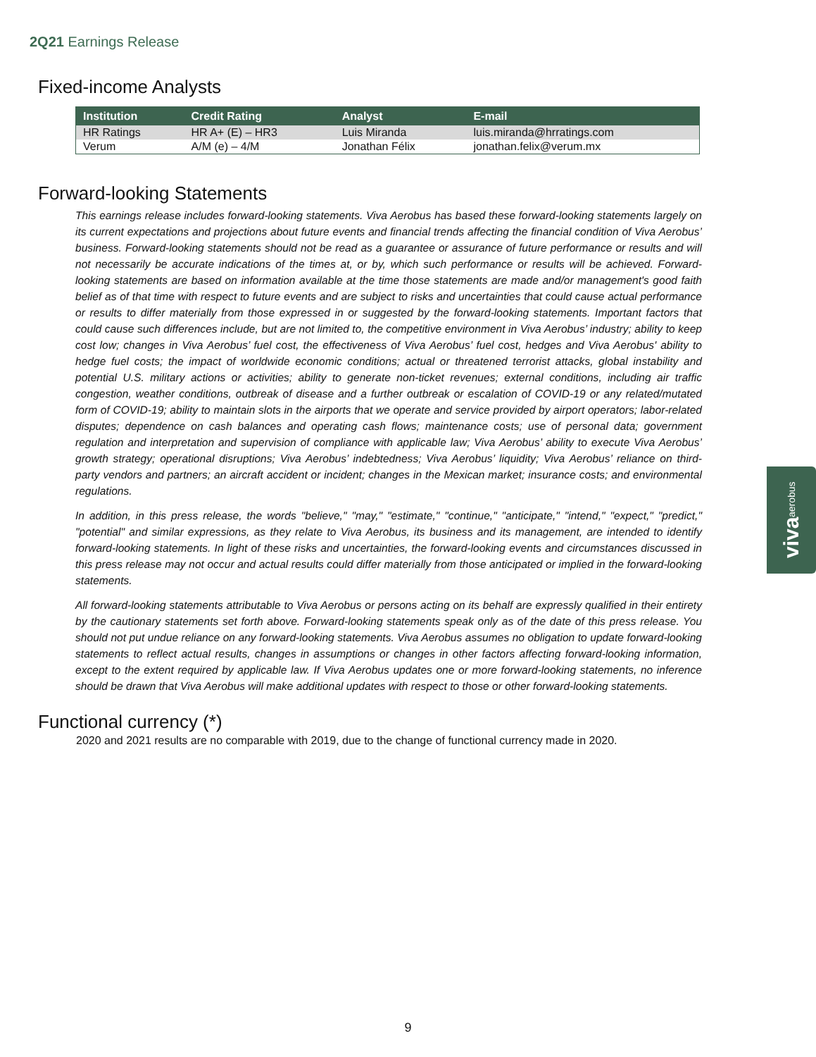2Q21 Earnings Release
Fixed-income Analysts
| Institution | Credit Rating | Analyst | E-mail |
| --- | --- | --- | --- |
| HR Ratings | HR A+ (E) – HR3 | Luis Miranda | luis.miranda@hrratings.com |
| Verum | A/M (e) – 4/M | Jonathan Félix | jonathan.felix@verum.mx |
Forward-looking Statements
This earnings release includes forward-looking statements. Viva Aerobus has based these forward-looking statements largely on its current expectations and projections about future events and financial trends affecting the financial condition of Viva Aerobus’ business. Forward-looking statements should not be read as a guarantee or assurance of future performance or results and will not necessarily be accurate indications of the times at, or by, which such performance or results will be achieved. Forward-looking statements are based on information available at the time those statements are made and/or management's good faith belief as of that time with respect to future events and are subject to risks and uncertainties that could cause actual performance or results to differ materially from those expressed in or suggested by the forward-looking statements. Important factors that could cause such differences include, but are not limited to, the competitive environment in Viva Aerobus’ industry; ability to keep cost low; changes in Viva Aerobus’ fuel cost, the effectiveness of Viva Aerobus’ fuel cost, hedges and Viva Aerobus' ability to hedge fuel costs; the impact of worldwide economic conditions; actual or threatened terrorist attacks, global instability and potential U.S. military actions or activities; ability to generate non-ticket revenues; external conditions, including air traffic congestion, weather conditions, outbreak of disease and a further outbreak or escalation of COVID-19 or any related/mutated form of COVID-19; ability to maintain slots in the airports that we operate and service provided by airport operators; labor-related disputes; dependence on cash balances and operating cash flows; maintenance costs; use of personal data; government regulation and interpretation and supervision of compliance with applicable law; Viva Aerobus’ ability to execute Viva Aerobus’ growth strategy; operational disruptions; Viva Aerobus’ indebtedness; Viva Aerobus’ liquidity; Viva Aerobus’ reliance on third-party vendors and partners; an aircraft accident or incident; changes in the Mexican market; insurance costs; and environmental regulations.
In addition, in this press release, the words "believe," "may," "estimate," "continue," "anticipate," "intend," "expect," "predict," "potential" and similar expressions, as they relate to Viva Aerobus, its business and its management, are intended to identify forward-looking statements. In light of these risks and uncertainties, the forward-looking events and circumstances discussed in this press release may not occur and actual results could differ materially from those anticipated or implied in the forward-looking statements.
All forward-looking statements attributable to Viva Aerobus or persons acting on its behalf are expressly qualified in their entirety by the cautionary statements set forth above. Forward-looking statements speak only as of the date of this press release. You should not put undue reliance on any forward-looking statements. Viva Aerobus assumes no obligation to update forward-looking statements to reflect actual results, changes in assumptions or changes in other factors affecting forward-looking information, except to the extent required by applicable law. If Viva Aerobus updates one or more forward-looking statements, no inference should be drawn that Viva Aerobus will make additional updates with respect to those or other forward-looking statements.
Functional currency (*)
2020 and 2021 results are no comparable with 2019, due to the change of functional currency made in 2020.
viva aerobus
9